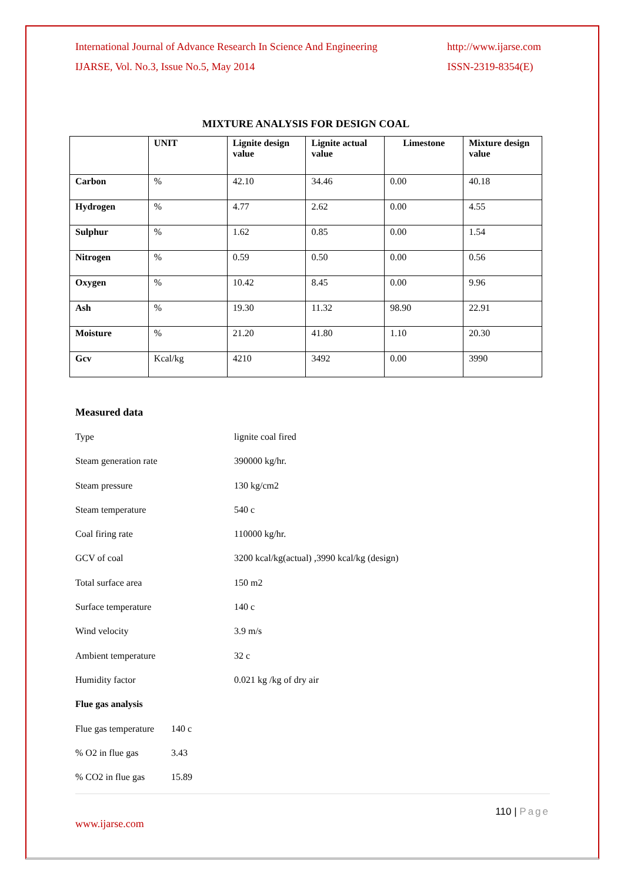International Journal of Advance Research In Science And Engineering http://www.ijarse.com
IJARSE, Vol. No.3, Issue No.5, May 2014 ISSN-2319-8354(E)
MIXTURE ANALYSIS FOR DESIGN COAL
| | UNIT | Lignite design value | Lignite actual value | Limestone | Mixture design value |
| --- | --- | --- | --- | --- | --- |
| Carbon | % | 42.10 | 34.46 | 0.00 | 40.18 |
| Hydrogen | % | 4.77 | 2.62 | 0.00 | 4.55 |
| Sulphur | % | 1.62 | 0.85 | 0.00 | 1.54 |
| Nitrogen | % | 0.59 | 0.50 | 0.00 | 0.56 |
| Oxygen | % | 10.42 | 8.45 | 0.00 | 9.96 |
| Ash | % | 19.30 | 11.32 | 98.90 | 22.91 |
| Moisture | % | 21.20 | 41.80 | 1.10 | 20.30 |
| Gcv | Kcal/kg | 4210 | 3492 | 0.00 | 3990 |
Measured data
Type lignite coal fired
Steam generation rate 390000 kg/hr.
Steam pressure 130 kg/cm2
Steam temperature 540 c
Coal firing rate 110000 kg/hr.
GCV of coal 3200 kcal/kg(actual) ,3990 kcal/kg (design)
Total surface area 150 m2
Surface temperature 140 c
Wind velocity 3.9 m/s
Ambient temperature 32 c
Humidity factor 0.021 kg /kg of dry air
Flue gas analysis
Flue gas temperature 140 c
% O2 in flue gas 3.43
% CO2 in flue gas 15.89
110 | Page
www.ijarse.com